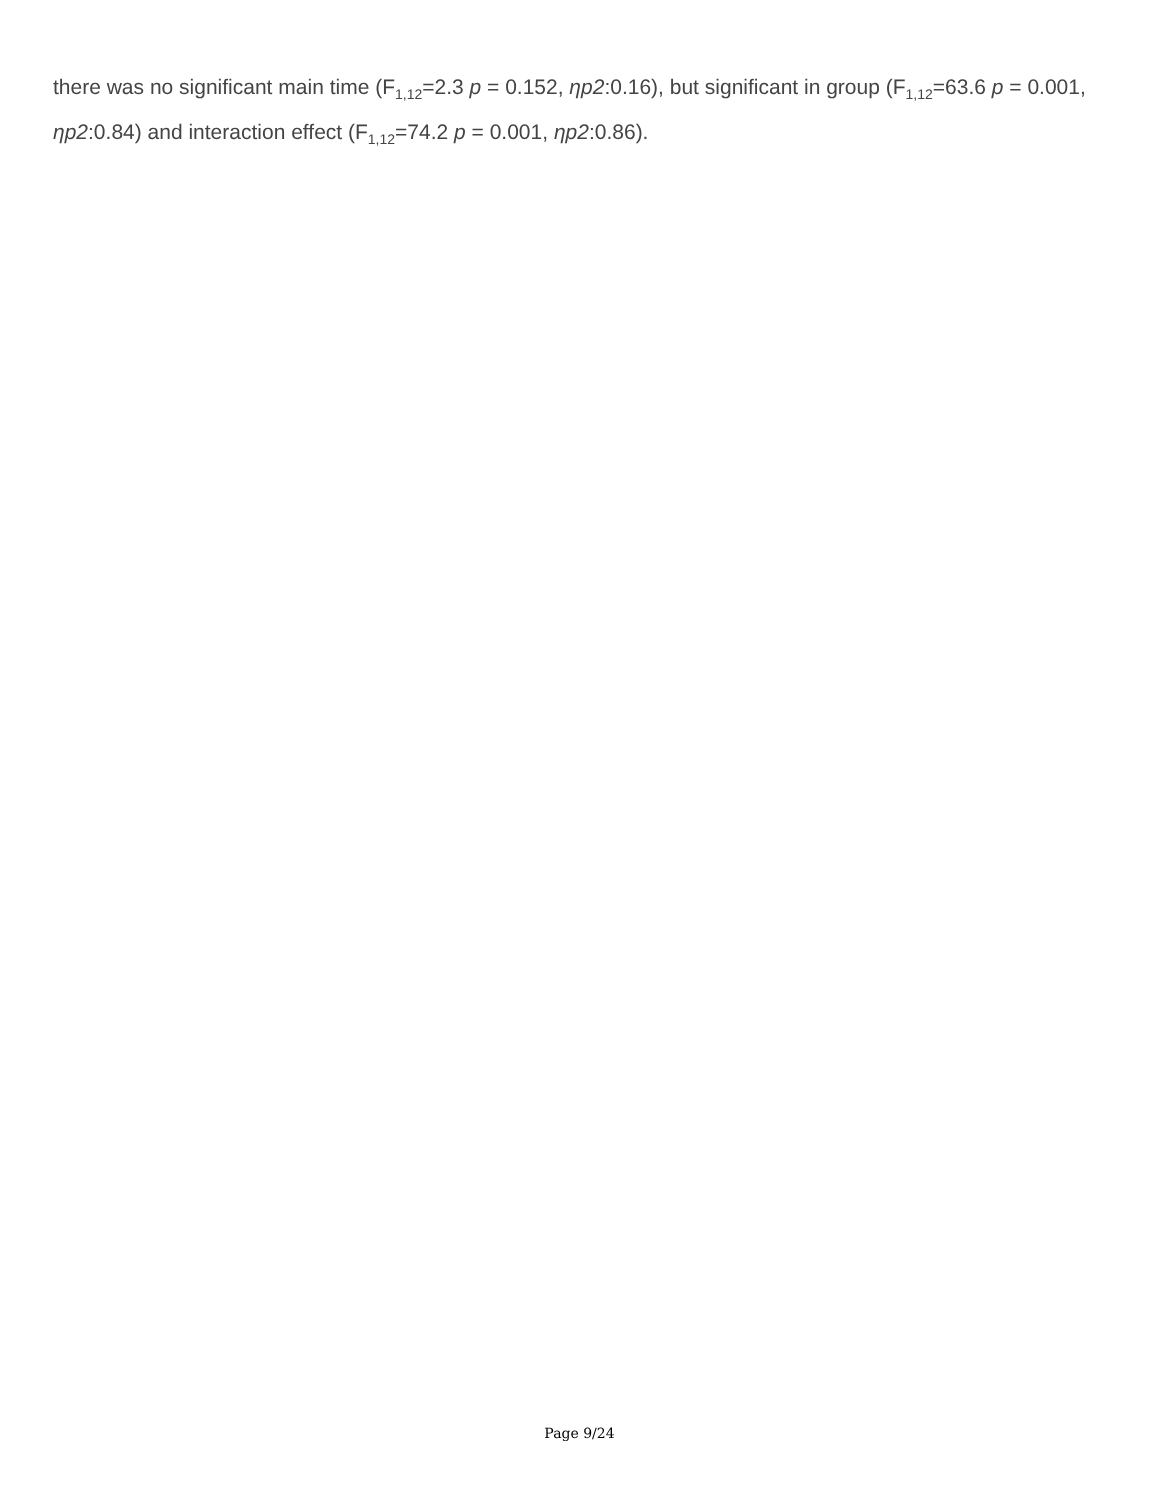there was no significant main time (F<sub>1,12</sub>=2.3 p = 0.152, ηp2:0.16), but significant in group (F<sub>1,12</sub>=63.6 p = 0.001, ηp2:0.84) and interaction effect (F<sub>1,12</sub>=74.2 p = 0.001, ηp2:0.86).
Page 9/24